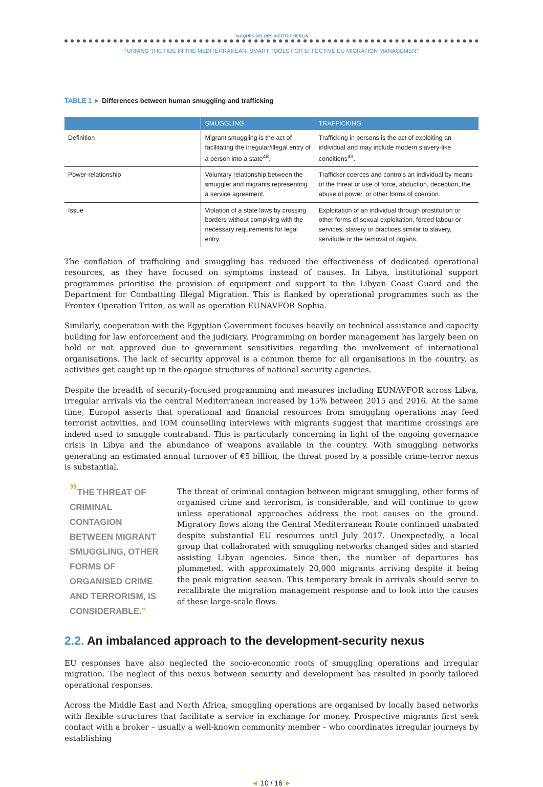JACQUES DELORS INSTITUT BERLIN
TURNING THE TIDE IN THE MEDITERRANEAN: SMART TOOLS FOR EFFECTIVE EU MIGRATION MANAGEMENT
TABLE 1 ► Differences between human smuggling and trafficking
| | SMUGGLING | TRAFFICKING |
| --- | --- | --- |
| Definition | Migrant smuggling is the act of facilitating the irregular/illegal entry of a person into a state<sup>48</sup>. | Trafficking in persons is the act of exploiting an individual and may include modern slavery-like conditions<sup>49</sup>. |
| Power-relationship | Voluntary relationship between the smuggler and migrants representing a service agreement. | Trafficker coerces and controls an individual by means of the threat or use of force, abduction, deception, the abuse of power, or other forms of coercion. |
| Issue | Violation of a state laws by crossing borders without complying with the necessary requirements for legal entry. | Exploitation of an individual through prostitution or other forms of sexual exploitation, forced labour or services, slavery or practices similar to slavery, servitude or the removal of organs. |
The conflation of trafficking and smuggling has reduced the effectiveness of dedicated operational resources, as they have focused on symptoms instead of causes. In Libya, institutional support programmes prioritise the provision of equipment and support to the Libyan Coast Guard and the Department for Combatting Illegal Migration. This is flanked by operational programmes such as the Frontex Operation Triton, as well as operation EUNAVFOR Sophia.
Similarly, cooperation with the Egyptian Government focuses heavily on technical assistance and capacity building for law enforcement and the judiciary. Programming on border management has largely been on hold or not approved due to government sensitivities regarding the involvement of international organisations. The lack of security approval is a common theme for all organisations in the country, as activities get caught up in the opaque structures of national security agencies.
Despite the breadth of security-focused programming and measures including EUNAVFOR across Libya, irregular arrivals via the central Mediterranean increased by 15% between 2015 and 2016. At the same time, Europol asserts that operational and financial resources from smuggling operations may feed terrorist activities, and IOM counselling interviews with migrants suggest that maritime crossings are indeed used to smuggle contraband. This is particularly concerning in light of the ongoing governance crisis in Libya and the abundance of weapons available in the country. With smuggling networks generating an estimated annual turnover of €5 billion, the threat posed by a possible crime-terror nexus is substantial.
”THE THREAT OF CRIMINAL CONTAGION BETWEEN MIGRANT SMUGGLING, OTHER FORMS OF ORGANISED CRIME AND TERRORISM, IS CONSIDERABLE.”
The threat of criminal contagion between migrant smuggling, other forms of organised crime and terrorism, is considerable, and will continue to grow unless operational approaches address the root causes on the ground. Migratory flows along the Central Mediterranean Route continued unabated despite substantial EU resources until July 2017. Unexpectedly, a local group that collaborated with smuggling networks changed sides and started assisting Libyan agencies. Since then, the number of departures has plummeted, with approximately 20,000 migrants arriving despite it being the peak migration season. This temporary break in arrivals should serve to recalibrate the migration management response and to look into the causes of these large-scale flows.
2.2. An imbalanced approach to the development-security nexus
EU responses have also neglected the socio-economic roots of smuggling operations and irregular migration. The neglect of this nexus between security and development has resulted in poorly tailored operational responses.
Across the Middle East and North Africa, smuggling operations are organised by locally based networks with flexible structures that facilitate a service in exchange for money. Prospective migrants first seek contact with a broker – usually a well-known community member – who coordinates irregular journeys by establishing
◄ 10 / 16 ►